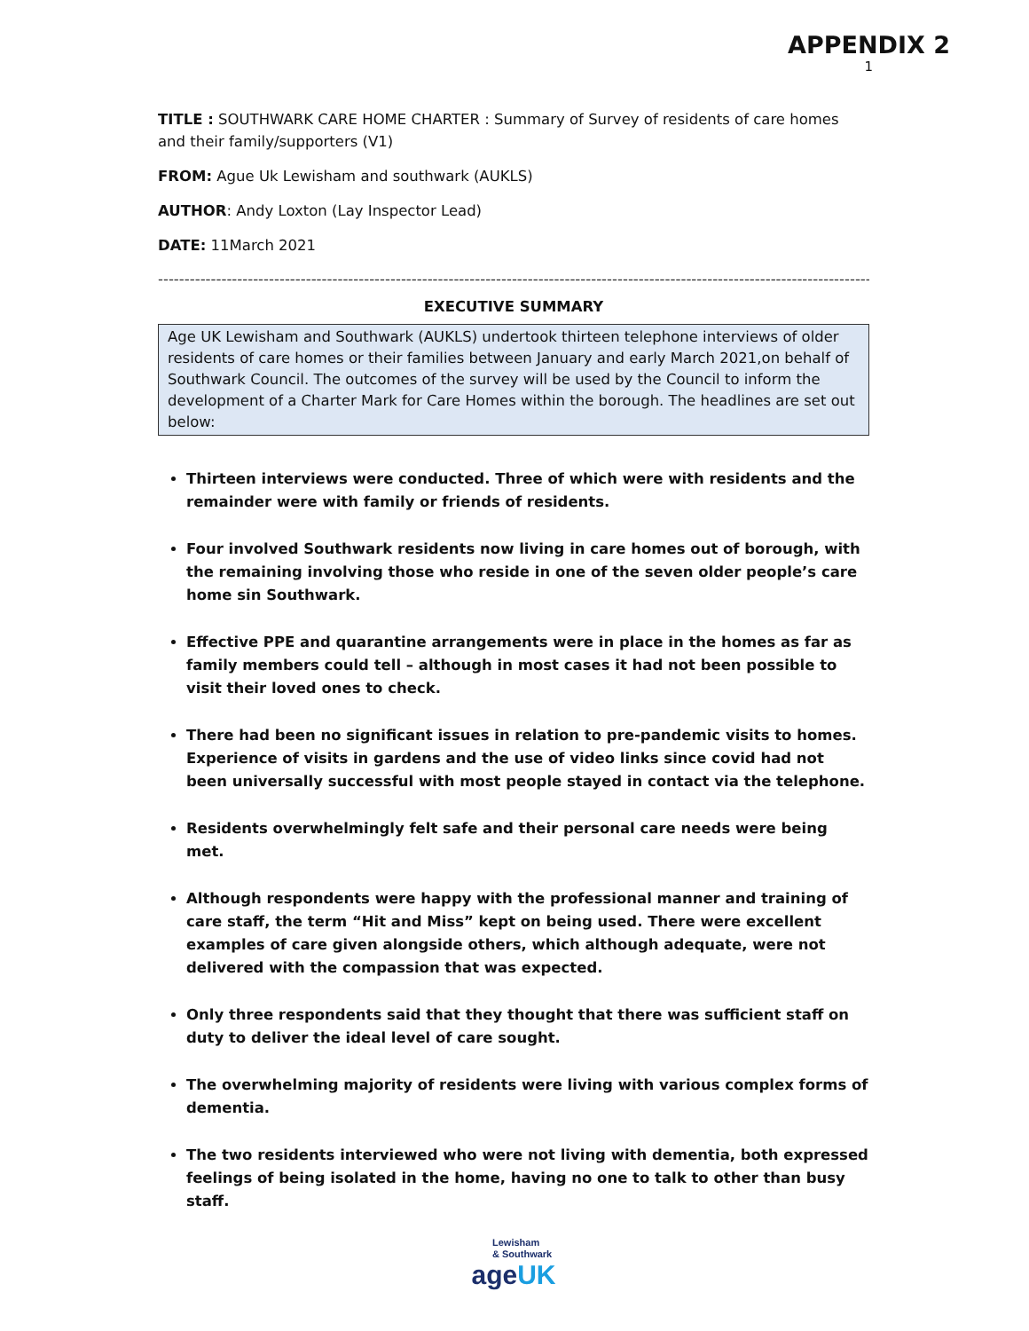APPENDIX 2
1
TITLE : SOUTHWARK CARE HOME CHARTER : Summary of Survey of residents of care homes and their family/supporters (V1)
FROM: Ague Uk Lewisham and southwark (AUKLS)
AUTHOR: Andy Loxton (Lay Inspector Lead)
DATE: 11March 2021
------------------------------------------------------------------------------------------------------------------------------------------
EXECUTIVE SUMMARY
Age UK Lewisham and Southwark (AUKLS) undertook thirteen telephone interviews of older residents of care homes or their families between January and early March 2021,on behalf of Southwark Council. The outcomes of the survey will be used by the Council to inform the development of a Charter Mark for Care Homes within the borough. The headlines are set out below:
Thirteen interviews were conducted. Three of which were with residents and the remainder were with family or friends of residents.
Four involved Southwark residents now living in care homes out of borough, with the remaining involving those who reside in one of the seven older people’s care home sin Southwark.
Effective PPE and quarantine arrangements were in place in the homes as far as family members could tell – although in most cases it had not been possible to visit their loved ones to check.
There had been no significant issues in relation to pre-pandemic visits to homes. Experience of visits in gardens and the use of video links since covid had not been universally successful with most people stayed in contact via the telephone.
Residents overwhelmingly felt safe and their personal care needs were being met.
Although respondents were happy with the professional manner and training of care staff, the term “Hit and Miss” kept on being used. There were excellent examples of care given alongside others, which although adequate, were not delivered with the compassion that was expected.
Only three respondents said that they thought that there was sufficient staff on duty to deliver the ideal level of care sought.
The overwhelming majority of residents were living with various complex forms of dementia.
The two residents interviewed who were not living with dementia, both expressed feelings of being isolated in the home, having no one to talk to other than busy staff.
Lewisham
& Southwark
ageUK